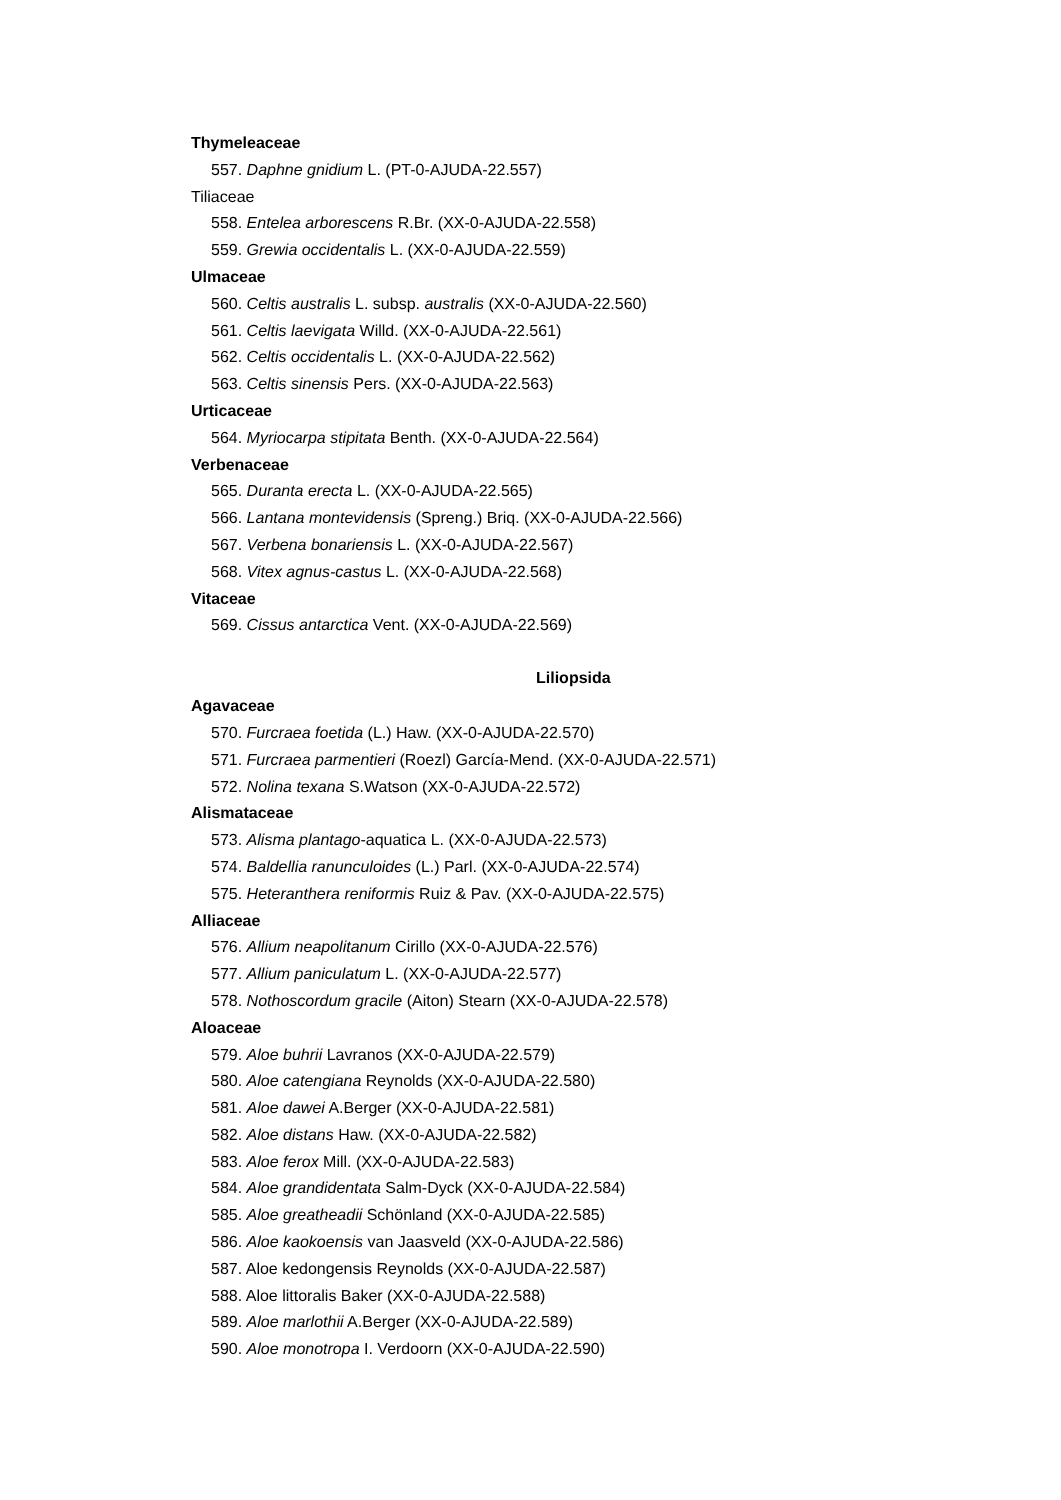Thymeleaceae
557. Daphne gnidium L. (PT-0-AJUDA-22.557)
Tiliaceae
558. Entelea arborescens R.Br. (XX-0-AJUDA-22.558)
559. Grewia occidentalis L. (XX-0-AJUDA-22.559)
Ulmaceae
560. Celtis australis L. subsp. australis (XX-0-AJUDA-22.560)
561. Celtis laevigata Willd. (XX-0-AJUDA-22.561)
562. Celtis occidentalis L. (XX-0-AJUDA-22.562)
563. Celtis sinensis Pers. (XX-0-AJUDA-22.563)
Urticaceae
564. Myriocarpa stipitata Benth. (XX-0-AJUDA-22.564)
Verbenaceae
565. Duranta erecta L. (XX-0-AJUDA-22.565)
566. Lantana montevidensis (Spreng.) Briq. (XX-0-AJUDA-22.566)
567. Verbena bonariensis L. (XX-0-AJUDA-22.567)
568. Vitex agnus-castus L. (XX-0-AJUDA-22.568)
Vitaceae
569. Cissus antarctica Vent. (XX-0-AJUDA-22.569)
Liliopsida
Agavaceae
570. Furcraea foetida (L.) Haw. (XX-0-AJUDA-22.570)
571. Furcraea parmentieri (Roezl) García-Mend. (XX-0-AJUDA-22.571)
572. Nolina texana S.Watson (XX-0-AJUDA-22.572)
Alismataceae
573. Alisma plantago-aquatica L. (XX-0-AJUDA-22.573)
574. Baldellia ranunculoides (L.) Parl. (XX-0-AJUDA-22.574)
575. Heteranthera reniformis Ruiz & Pav. (XX-0-AJUDA-22.575)
Alliaceae
576. Allium neapolitanum Cirillo (XX-0-AJUDA-22.576)
577. Allium paniculatum L. (XX-0-AJUDA-22.577)
578. Nothoscordum gracile (Aiton) Stearn (XX-0-AJUDA-22.578)
Aloaceae
579. Aloe buhrii Lavranos (XX-0-AJUDA-22.579)
580. Aloe catengiana Reynolds (XX-0-AJUDA-22.580)
581. Aloe dawei A.Berger (XX-0-AJUDA-22.581)
582. Aloe distans Haw. (XX-0-AJUDA-22.582)
583. Aloe ferox Mill. (XX-0-AJUDA-22.583)
584. Aloe grandidentata Salm-Dyck (XX-0-AJUDA-22.584)
585. Aloe greatheadii Schönland (XX-0-AJUDA-22.585)
586. Aloe kaokoensis van Jaasveld (XX-0-AJUDA-22.586)
587. Aloe kedongensis Reynolds (XX-0-AJUDA-22.587)
588. Aloe littoralis Baker (XX-0-AJUDA-22.588)
589. Aloe marlothii A.Berger (XX-0-AJUDA-22.589)
590. Aloe monotropa I. Verdoorn (XX-0-AJUDA-22.590)